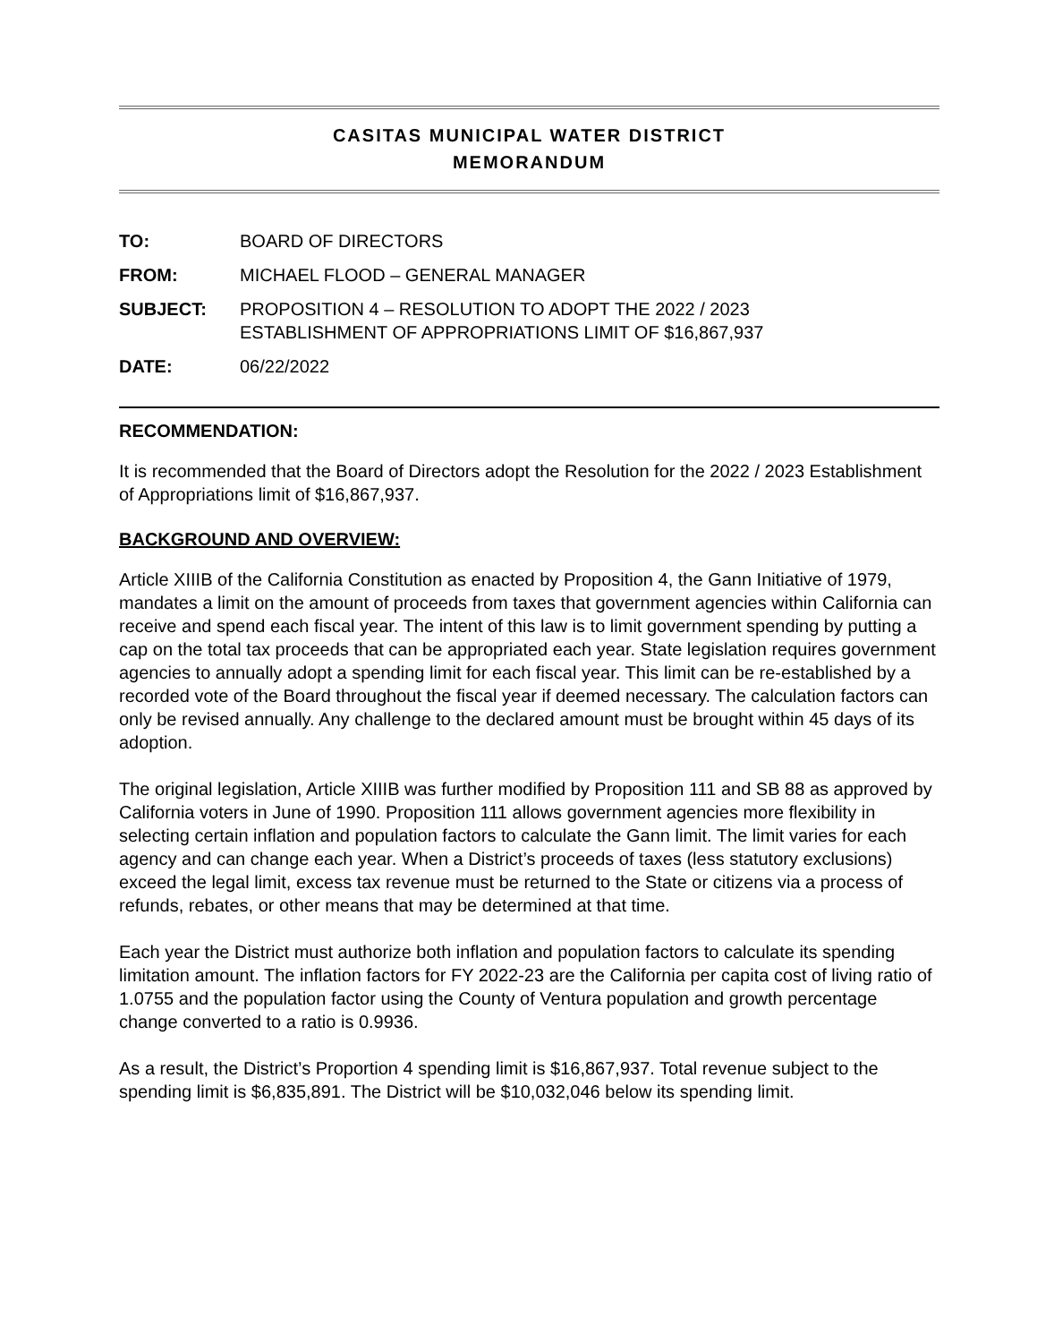CASITAS MUNICIPAL WATER DISTRICT
MEMORANDUM
| TO: | BOARD OF DIRECTORS |
| FROM: | MICHAEL FLOOD – GENERAL MANAGER |
| SUBJECT: | PROPOSITION 4 – RESOLUTION TO ADOPT THE 2022 / 2023 ESTABLISHMENT OF APPROPRIATIONS LIMIT OF $16,867,937 |
| DATE: | 06/22/2022 |
RECOMMENDATION:
It is recommended that the Board of Directors adopt the Resolution for the 2022 / 2023 Establishment of Appropriations limit of $16,867,937.
BACKGROUND AND OVERVIEW:
Article XIIIB of the California Constitution as enacted by Proposition 4, the Gann Initiative of 1979, mandates a limit on the amount of proceeds from taxes that government agencies within California can receive and spend each fiscal year. The intent of this law is to limit government spending by putting a cap on the total tax proceeds that can be appropriated each year. State legislation requires government agencies to annually adopt a spending limit for each fiscal year. This limit can be re-established by a recorded vote of the Board throughout the fiscal year if deemed necessary. The calculation factors can only be revised annually. Any challenge to the declared amount must be brought within 45 days of its adoption.
The original legislation, Article XIIIB was further modified by Proposition 111 and SB 88 as approved by California voters in June of 1990. Proposition 111 allows government agencies more flexibility in selecting certain inflation and population factors to calculate the Gann limit. The limit varies for each agency and can change each year. When a District’s proceeds of taxes (less statutory exclusions) exceed the legal limit, excess tax revenue must be returned to the State or citizens via a process of refunds, rebates, or other means that may be determined at that time.
Each year the District must authorize both inflation and population factors to calculate its spending limitation amount. The inflation factors for FY 2022-23 are the California per capita cost of living ratio of 1.0755 and the population factor using the County of Ventura population and growth percentage change converted to a ratio is 0.9936.
As a result, the District’s Proportion 4 spending limit is $16,867,937. Total revenue subject to the spending limit is $6,835,891. The District will be $10,032,046 below its spending limit.